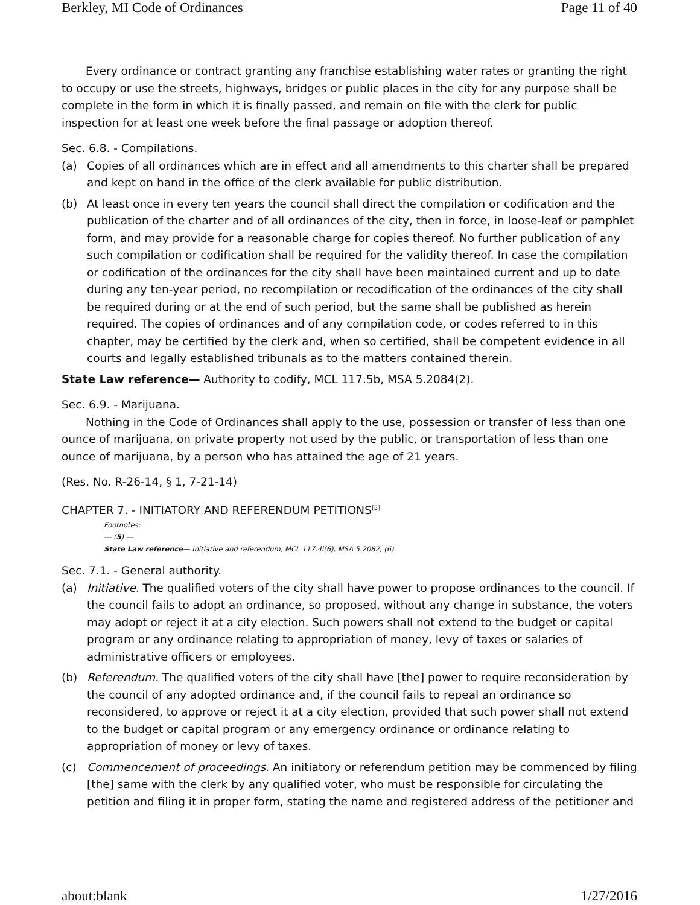Berkley, MI Code of Ordinances Page 11 of 40
Every ordinance or contract granting any franchise establishing water rates or granting the right to occupy or use the streets, highways, bridges or public places in the city for any purpose shall be complete in the form in which it is finally passed, and remain on file with the clerk for public inspection for at least one week before the final passage or adoption thereof.
Sec. 6.8. - Compilations.
(a) Copies of all ordinances which are in effect and all amendments to this charter shall be prepared and kept on hand in the office of the clerk available for public distribution.
(b) At least once in every ten years the council shall direct the compilation or codification and the publication of the charter and of all ordinances of the city, then in force, in loose-leaf or pamphlet form, and may provide for a reasonable charge for copies thereof. No further publication of any such compilation or codification shall be required for the validity thereof. In case the compilation or codification of the ordinances for the city shall have been maintained current and up to date during any ten-year period, no recompilation or recodification of the ordinances of the city shall be required during or at the end of such period, but the same shall be published as herein required. The copies of ordinances and of any compilation code, or codes referred to in this chapter, may be certified by the clerk and, when so certified, shall be competent evidence in all courts and legally established tribunals as to the matters contained therein.
State Law reference— Authority to codify, MCL 117.5b, MSA 5.2084(2).
Sec. 6.9. - Marijuana.
Nothing in the Code of Ordinances shall apply to the use, possession or transfer of less than one ounce of marijuana, on private property not used by the public, or transportation of less than one ounce of marijuana, by a person who has attained the age of 21 years.
(Res. No. R-26-14, § 1, 7-21-14)
CHAPTER 7. - INITIATORY AND REFERENDUM PETITIONS<sup>[5]</sup>
Footnotes:
--- (5) ---
State Law reference— Initiative and referendum, MCL 117.4i(6), MSA 5.2082, (6).
Sec. 7.1. - General authority.
(a) Initiative. The qualified voters of the city shall have power to propose ordinances to the council. If the council fails to adopt an ordinance, so proposed, without any change in substance, the voters may adopt or reject it at a city election. Such powers shall not extend to the budget or capital program or any ordinance relating to appropriation of money, levy of taxes or salaries of administrative officers or employees.
(b) Referendum. The qualified voters of the city shall have [the] power to require reconsideration by the council of any adopted ordinance and, if the council fails to repeal an ordinance so reconsidered, to approve or reject it at a city election, provided that such power shall not extend to the budget or capital program or any emergency ordinance or ordinance relating to appropriation of money or levy of taxes.
(c) Commencement of proceedings. An initiatory or referendum petition may be commenced by filing [the] same with the clerk by any qualified voter, who must be responsible for circulating the petition and filing it in proper form, stating the name and registered address of the petitioner and
about:blank 1/27/2016